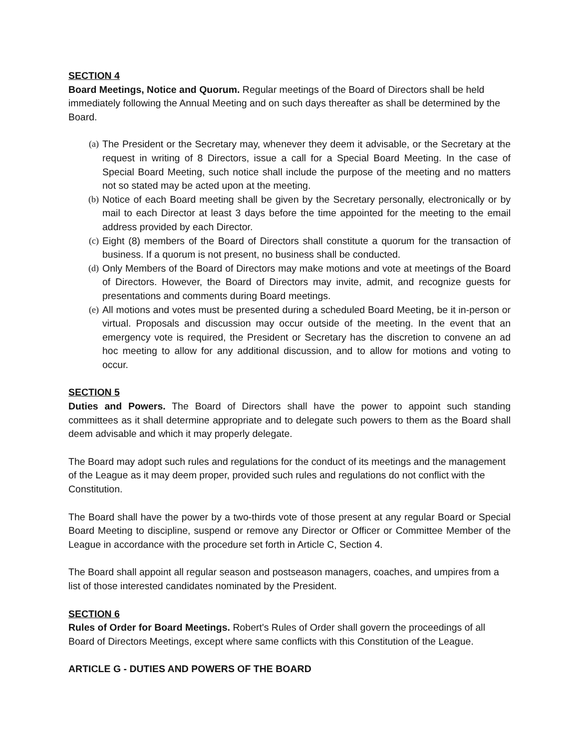SECTION 4
Board Meetings, Notice and Quorum. Regular meetings of the Board of Directors shall be held immediately following the Annual Meeting and on such days thereafter as shall be determined by the Board.
(a) The President or the Secretary may, whenever they deem it advisable, or the Secretary at the request in writing of 8 Directors, issue a call for a Special Board Meeting. In the case of Special Board Meeting, such notice shall include the purpose of the meeting and no matters not so stated may be acted upon at the meeting.
(b) Notice of each Board meeting shall be given by the Secretary personally, electronically or by mail to each Director at least 3 days before the time appointed for the meeting to the email address provided by each Director.
(c) Eight (8) members of the Board of Directors shall constitute a quorum for the transaction of business. If a quorum is not present, no business shall be conducted.
(d) Only Members of the Board of Directors may make motions and vote at meetings of the Board of Directors. However, the Board of Directors may invite, admit, and recognize guests for presentations and comments during Board meetings.
(e) All motions and votes must be presented during a scheduled Board Meeting, be it in-person or virtual. Proposals and discussion may occur outside of the meeting. In the event that an emergency vote is required, the President or Secretary has the discretion to convene an ad hoc meeting to allow for any additional discussion, and to allow for motions and voting to occur.
SECTION 5
Duties and Powers. The Board of Directors shall have the power to appoint such standing committees as it shall determine appropriate and to delegate such powers to them as the Board shall deem advisable and which it may properly delegate.
The Board may adopt such rules and regulations for the conduct of its meetings and the management of the League as it may deem proper, provided such rules and regulations do not conflict with the Constitution.
The Board shall have the power by a two-thirds vote of those present at any regular Board or Special Board Meeting to discipline, suspend or remove any Director or Officer or Committee Member of the League in accordance with the procedure set forth in Article C, Section 4.
The Board shall appoint all regular season and postseason managers, coaches, and umpires from a list of those interested candidates nominated by the President.
SECTION 6
Rules of Order for Board Meetings. Robert's Rules of Order shall govern the proceedings of all Board of Directors Meetings, except where same conflicts with this Constitution of the League.
ARTICLE G - DUTIES AND POWERS OF THE BOARD